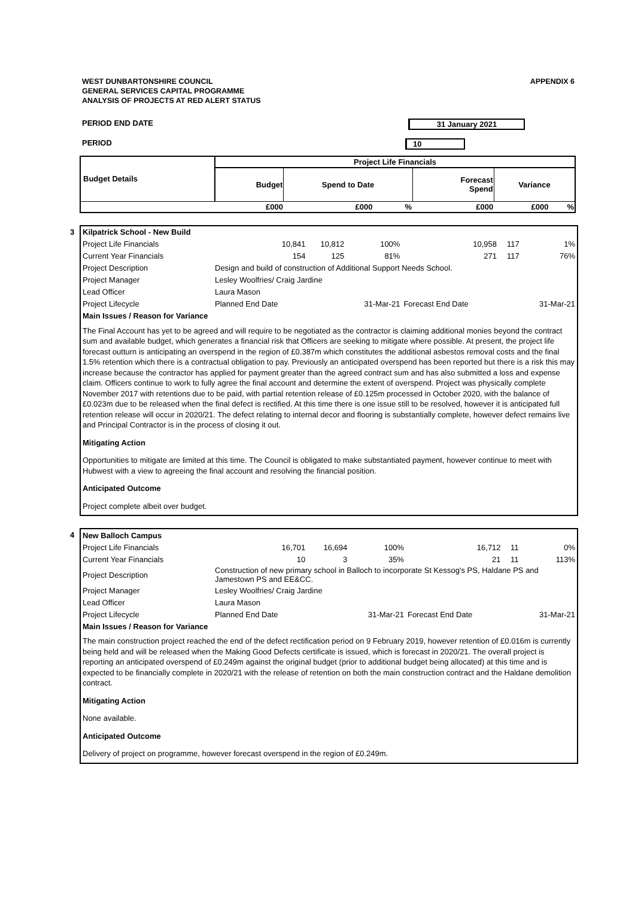WEST DUNBARTONSHIRE COUNCIL
GENERAL SERVICES CAPITAL PROGRAMME
ANALYSIS OF PROJECTS AT RED ALERT STATUS
APPENDIX 6
PERIOD END DATE 31 January 2021
PERIOD 10
| Budget Details | Project Life Financials | | | | | |
| --- | --- | --- | --- | --- | --- | --- |
| | Budget | Spend to Date | | Forecast Spend | Variance | |
| | £000 | £000 | % | £000 | £000 | % |
3
| Kilpatrick School - New Build | | | | | | |
| Project Life Financials | 10,841 | 10,812 | 100% | 10,958 | 117 | 1% |
| Current Year Financials | 154 | 125 | 81% | 271 | 117 | 76% |
| Project Description | Design and build of construction of Additional Support Needs School. | | | | | |
| Project Manager | Lesley Woolfries/ Craig Jardine | | | | | |
| Lead Officer | Laura Mason | | | | | |
| Project Lifecycle | Planned End Date | | 31-Mar-21 | Forecast End Date | | 31-Mar-21 |
| Main Issues / Reason for Variance | | | | | | |
The Final Account has yet to be agreed and will require to be negotiated as the contractor is claiming additional monies beyond the contract sum and available budget, which generates a financial risk that Officers are seeking to mitigate where possible. At present, the project life forecast outturn is anticipating an overspend in the region of £0.387m which constitutes the additional asbestos removal costs and the final 1.5% retention which there is a contractual obligation to pay. Previously an anticipated overspend has been reported but there is a risk this may increase because the contractor has applied for payment greater than the agreed contract sum and has also submitted a loss and expense claim. Officers continue to work to fully agree the final account and determine the extent of overspend. Project was physically complete November 2017 with retentions due to be paid, with partial retention release of £0.125m processed in October 2020, with the balance of £0.023m due to be released when the final defect is rectified. At this time there is one issue still to be resolved, however it is anticipated full retention release will occur in 2020/21. The defect relating to internal decor and flooring is substantially complete, however defect remains live and Principal Contractor is in the process of closing it out.
Mitigating Action
Opportunities to mitigate are limited at this time. The Council is obligated to make substantiated payment, however continue to meet with Hubwest with a view to agreeing the final account and resolving the financial position.
Anticipated Outcome
Project complete albeit over budget.
4
| New Balloch Campus | | | | | | |
| Project Life Financials | 16,701 | 16,694 | 100% | 16,712 | 11 | 0% |
| Current Year Financials | 10 | 3 | 35% | 21 | 11 | 113% |
| Project Description | Construction of new primary school in Balloch to incorporate St Kessog's PS, Haldane PS and Jamestown PS and EE&CC. | | | | | |
| Project Manager | Lesley Woolfries/ Craig Jardine | | | | | |
| Lead Officer | Laura Mason | | | | | |
| Project Lifecycle | Planned End Date | | 31-Mar-21 | Forecast End Date | | 31-Mar-21 |
| Main Issues / Reason for Variance | | | | | | |
The main construction project reached the end of the defect rectification period on 9 February 2019, however retention of £0.016m is currently being held and will be released when the Making Good Defects certificate is issued, which is forecast in 2020/21. The overall project is reporting an anticipated overspend of £0.249m against the original budget (prior to additional budget being allocated) at this time and is expected to be financially complete in 2020/21 with the release of retention on both the main construction contract and the Haldane demolition contract.
Mitigating Action
None available.
Anticipated Outcome
Delivery of project on programme, however forecast overspend in the region of £0.249m.